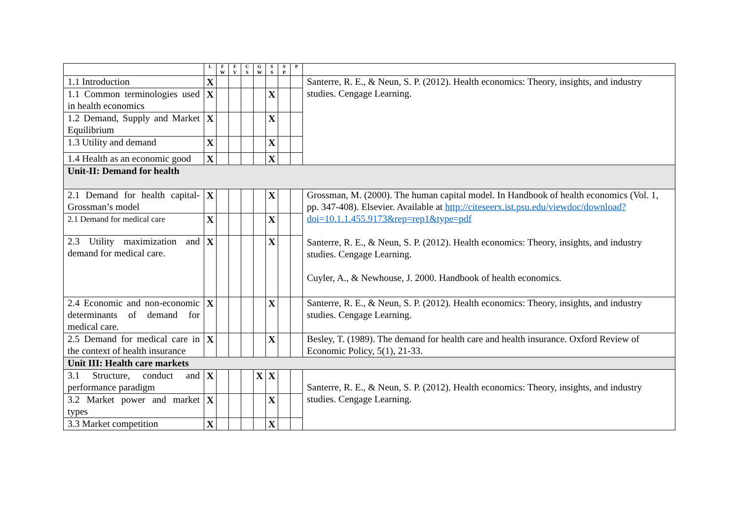| | L | F W | F V | C S | G W | S S | S P | P | |
| --- | --- | --- | --- | --- | --- | --- | --- | --- | --- |
| 1.1 Introduction | X | | | | | | | | Santerre, R. E., & Neun, S. P. (2012). Health economics: Theory, insights, and industry studies. Cengage Learning. |
| 1.1 Common terminologies used in health economics | X | | | | | X | | | |
| 1.2 Demand, Supply and Market Equilibrium | X | | | | | X | | | |
| 1.3 Utility and demand | X | | | | | X | | | |
| 1.4 Health as an economic good | X | | | | | X | | | |
| Unit-II: Demand for health | | | | | | | | | |
| 2.1 Demand for health capital-Grossman’s model | X | | | | | X | | | Grossman, M. (2000). The human capital model. In Handbook of health economics (Vol. 1, pp. 347-408). Elsevier. Available at http://citeseerx.ist.psu.edu/viewdoc/download?doi=10.1.1.455.9173&rep=rep1&type=pdf Santerre, R. E., & Neun, S. P. (2012). Health economics: Theory, insights, and industry studies. Cengage Learning. Cuyler, A., & Newhouse, J. 2000. Handbook of health economics. |
| 2.1 Demand for medical care | X | | | | | X | | | |
| 2.3 Utility maximization and demand for medical care. | X | | | | | X | | | |
| 2.4 Economic and non-economic determinants of demand for medical care. | X | | | | | X | | | Santerre, R. E., & Neun, S. P. (2012). Health economics: Theory, insights, and industry studies. Cengage Learning. |
| 2.5 Demand for medical care in the context of health insurance | X | | | | | X | | | Besley, T. (1989). The demand for health care and health insurance. Oxford Review of Economic Policy, 5(1), 21-33. |
| Unit III: Health care markets | | | | | | | | | |
| 3.1 Structure, conduct and performance paradigm | X | | | | X | X | | | Santerre, R. E., & Neun, S. P. (2012). Health economics: Theory, insights, and industry studies. Cengage Learning. |
| 3.2 Market power and market types | X | | | | | X | | | |
| 3.3 Market competition | X | | | | | X | | | |